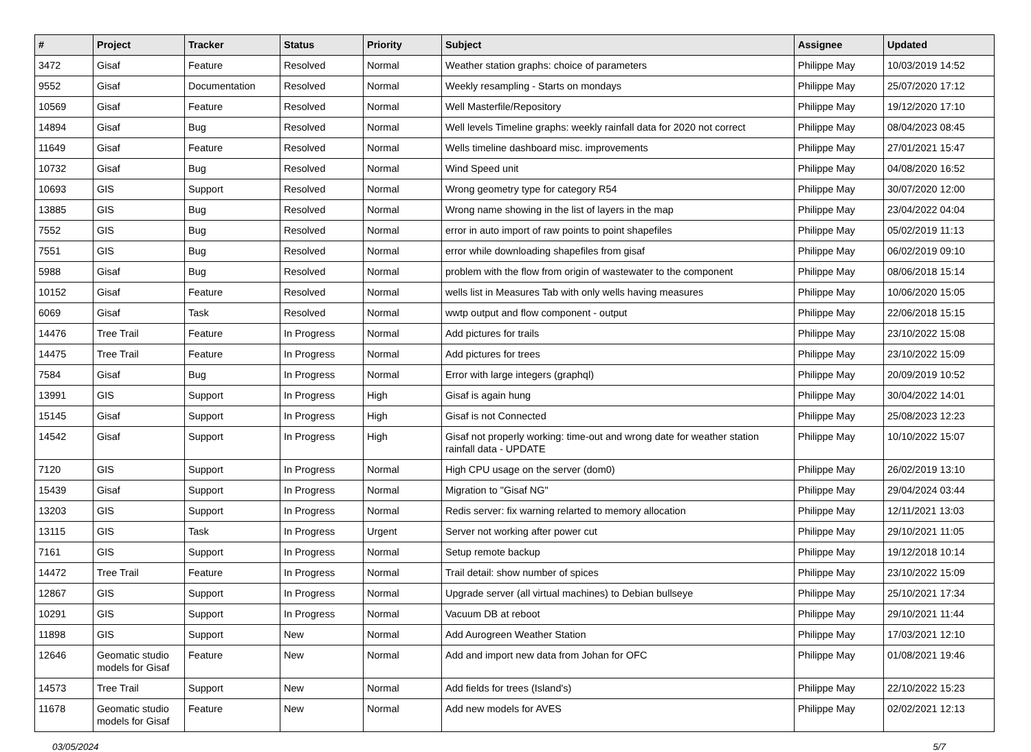| # | Project | Tracker | Status | Priority | Subject | Assignee | Updated |
| --- | --- | --- | --- | --- | --- | --- | --- |
| 3472 | Gisaf | Feature | Resolved | Normal | Weather station graphs: choice of parameters | Philippe May | 10/03/2019 14:52 |
| 9552 | Gisaf | Documentation | Resolved | Normal | Weekly resampling - Starts on mondays | Philippe May | 25/07/2020 17:12 |
| 10569 | Gisaf | Feature | Resolved | Normal | Well Masterfile/Repository | Philippe May | 19/12/2020 17:10 |
| 14894 | Gisaf | Bug | Resolved | Normal | Well levels Timeline graphs: weekly rainfall data for 2020 not correct | Philippe May | 08/04/2023 08:45 |
| 11649 | Gisaf | Feature | Resolved | Normal | Wells timeline dashboard misc. improvements | Philippe May | 27/01/2021 15:47 |
| 10732 | Gisaf | Bug | Resolved | Normal | Wind Speed unit | Philippe May | 04/08/2020 16:52 |
| 10693 | GIS | Support | Resolved | Normal | Wrong geometry type for category R54 | Philippe May | 30/07/2020 12:00 |
| 13885 | GIS | Bug | Resolved | Normal | Wrong name showing in the list of layers in the map | Philippe May | 23/04/2022 04:04 |
| 7552 | GIS | Bug | Resolved | Normal | error in auto import of raw points to point shapefiles | Philippe May | 05/02/2019 11:13 |
| 7551 | GIS | Bug | Resolved | Normal | error while downloading shapefiles from gisaf | Philippe May | 06/02/2019 09:10 |
| 5988 | Gisaf | Bug | Resolved | Normal | problem with the flow from origin of wastewater to the component | Philippe May | 08/06/2018 15:14 |
| 10152 | Gisaf | Feature | Resolved | Normal | wells list in Measures Tab with only wells having measures | Philippe May | 10/06/2020 15:05 |
| 6069 | Gisaf | Task | Resolved | Normal | wwtp output and flow component - output | Philippe May | 22/06/2018 15:15 |
| 14476 | Tree Trail | Feature | In Progress | Normal | Add pictures for trails | Philippe May | 23/10/2022 15:08 |
| 14475 | Tree Trail | Feature | In Progress | Normal | Add pictures for trees | Philippe May | 23/10/2022 15:09 |
| 7584 | Gisaf | Bug | In Progress | Normal | Error with large integers (graphql) | Philippe May | 20/09/2019 10:52 |
| 13991 | GIS | Support | In Progress | High | Gisaf is again hung | Philippe May | 30/04/2022 14:01 |
| 15145 | Gisaf | Support | In Progress | High | Gisaf is not Connected | Philippe May | 25/08/2023 12:23 |
| 14542 | Gisaf | Support | In Progress | High | Gisaf not properly working: time-out and wrong date for weather station rainfall data - UPDATE | Philippe May | 10/10/2022 15:07 |
| 7120 | GIS | Support | In Progress | Normal | High CPU usage on the server (dom0) | Philippe May | 26/02/2019 13:10 |
| 15439 | Gisaf | Support | In Progress | Normal | Migration to "Gisaf NG" | Philippe May | 29/04/2024 03:44 |
| 13203 | GIS | Support | In Progress | Normal | Redis server: fix warning relarted to memory allocation | Philippe May | 12/11/2021 13:03 |
| 13115 | GIS | Task | In Progress | Urgent | Server not working after power cut | Philippe May | 29/10/2021 11:05 |
| 7161 | GIS | Support | In Progress | Normal | Setup remote backup | Philippe May | 19/12/2018 10:14 |
| 14472 | Tree Trail | Feature | In Progress | Normal | Trail detail: show number of spices | Philippe May | 23/10/2022 15:09 |
| 12867 | GIS | Support | In Progress | Normal | Upgrade server (all virtual machines) to Debian bullseye | Philippe May | 25/10/2021 17:34 |
| 10291 | GIS | Support | In Progress | Normal | Vacuum DB at reboot | Philippe May | 29/10/2021 11:44 |
| 11898 | GIS | Support | New | Normal | Add Aurogreen Weather Station | Philippe May | 17/03/2021 12:10 |
| 12646 | Geomatic studio models for Gisaf | Feature | New | Normal | Add and import new data from Johan for OFC | Philippe May | 01/08/2021 19:46 |
| 14573 | Tree Trail | Support | New | Normal | Add fields for trees (Island's) | Philippe May | 22/10/2022 15:23 |
| 11678 | Geomatic studio models for Gisaf | Feature | New | Normal | Add new models for AVES | Philippe May | 02/02/2021 12:13 |
03/05/2024 5/7